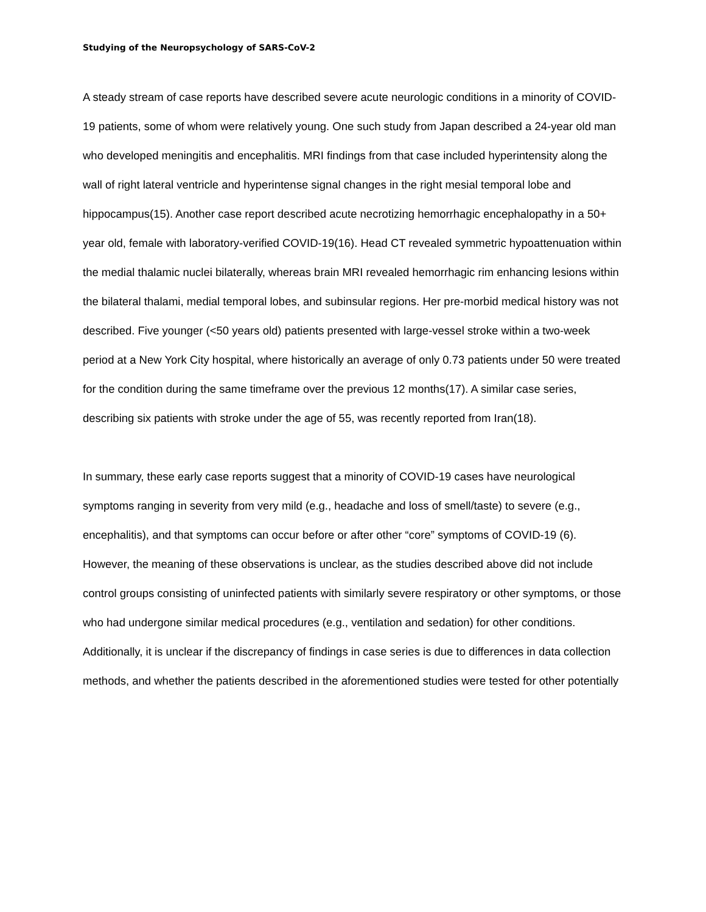Studying of the Neuropsychology of SARS-CoV-2
A steady stream of case reports have described severe acute neurologic conditions in a minority of COVID-19 patients, some of whom were relatively young. One such study from Japan described a 24-year old man who developed meningitis and encephalitis. MRI findings from that case included hyperintensity along the wall of right lateral ventricle and hyperintense signal changes in the right mesial temporal lobe and hippocampus(15). Another case report described acute necrotizing hemorrhagic encephalopathy in a 50+ year old, female with laboratory-verified COVID-19(16). Head CT revealed symmetric hypoattenuation within the medial thalamic nuclei bilaterally, whereas brain MRI revealed hemorrhagic rim enhancing lesions within the bilateral thalami, medial temporal lobes, and subinsular regions. Her pre-morbid medical history was not described. Five younger (<50 years old) patients presented with large-vessel stroke within a two-week period at a New York City hospital, where historically an average of only 0.73 patients under 50 were treated for the condition during the same timeframe over the previous 12 months(17). A similar case series, describing six patients with stroke under the age of 55, was recently reported from Iran(18).
In summary, these early case reports suggest that a minority of COVID-19 cases have neurological symptoms ranging in severity from very mild (e.g., headache and loss of smell/taste) to severe (e.g., encephalitis), and that symptoms can occur before or after other “core” symptoms of COVID-19 (6). However, the meaning of these observations is unclear, as the studies described above did not include control groups consisting of uninfected patients with similarly severe respiratory or other symptoms, or those who had undergone similar medical procedures (e.g., ventilation and sedation) for other conditions. Additionally, it is unclear if the discrepancy of findings in case series is due to differences in data collection methods, and whether the patients described in the aforementioned studies were tested for other potentially